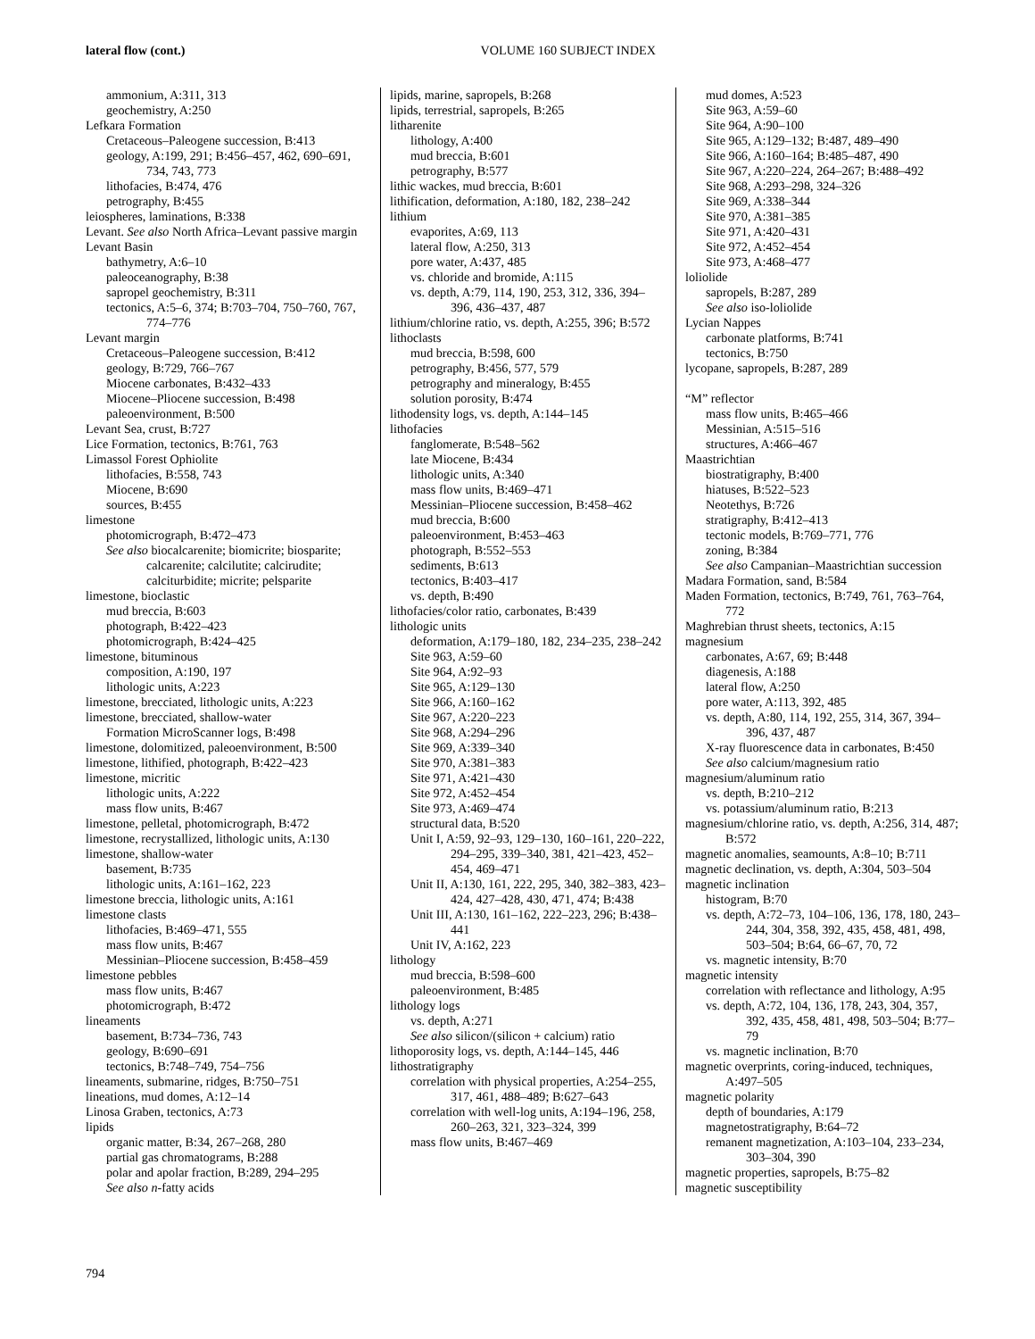lateral flow (cont.)
VOLUME 160 SUBJECT INDEX
ammonium, A:311, 313
geochemistry, A:250
Lefkara Formation
Cretaceous–Paleogene succession, B:413
geology, A:199, 291; B:456–457, 462, 690–691, 734, 743, 773
lithofacies, B:474, 476
petrography, B:455
leiospheres, laminations, B:338
Levant. See also North Africa–Levant passive margin
Levant Basin
bathymetry, A:6–10
paleoceanography, B:38
sapropel geochemistry, B:311
tectonics, A:5–6, 374; B:703–704, 750–760, 767, 774–776
Levant margin
Cretaceous–Paleogene succession, B:412
geology, B:729, 766–767
Miocene carbonates, B:432–433
Miocene–Pliocene succession, B:498
paleoenvironment, B:500
Levant Sea, crust, B:727
Lice Formation, tectonics, B:761, 763
Limassol Forest Ophiolite
lithofacies, B:558, 743
Miocene, B:690
sources, B:455
limestone
photomicrograph, B:472–473
See also biocalcarenite; biomicrite; biosparite; calcarenite; calcilutite; calcirudite; calciturbidite; micrite; pelsparite
limestone, bioclastic
mud breccia, B:603
photograph, B:422–423
photomicrograph, B:424–425
limestone, bituminous
composition, A:190, 197
lithologic units, A:223
limestone, brecciated, lithologic units, A:223
limestone, brecciated, shallow-water
Formation MicroScanner logs, B:498
limestone, dolomitized, paleoenvironment, B:500
limestone, lithified, photograph, B:422–423
limestone, micritic
lithologic units, A:222
mass flow units, B:467
limestone, pelletal, photomicrograph, B:472
limestone, recrystallized, lithologic units, A:130
limestone, shallow-water
basement, B:735
lithologic units, A:161–162, 223
limestone breccia, lithologic units, A:161
limestone clasts
lithofacies, B:469–471, 555
mass flow units, B:467
Messinian–Pliocene succession, B:458–459
limestone pebbles
mass flow units, B:467
photomicrograph, B:472
lineaments
basement, B:734–736, 743
geology, B:690–691
tectonics, B:748–749, 754–756
lineaments, submarine, ridges, B:750–751
lineations, mud domes, A:12–14
Linosa Graben, tectonics, A:73
lipids
organic matter, B:34, 267–268, 280
partial gas chromatograms, B:288
polar and apolar fraction, B:289, 294–295
See also n-fatty acids
lipids, marine, sapropels, B:268
lipids, terrestrial, sapropels, B:265
litharenite
lithology, A:400
mud breccia, B:601
petrography, B:577
lithic wackes, mud breccia, B:601
lithification, deformation, A:180, 182, 238–242
lithium
evaporites, A:69, 113
lateral flow, A:250, 313
pore water, A:437, 485
vs. chloride and bromide, A:115
vs. depth, A:79, 114, 190, 253, 312, 336, 394–396, 436–437, 487
lithium/chlorine ratio, vs. depth, A:255, 396; B:572
lithoclasts
mud breccia, B:598, 600
petrography, B:456, 577, 579
petrography and mineralogy, B:455
solution porosity, B:474
lithodensity logs, vs. depth, A:144–145
lithofacies
fanglomerate, B:548–562
late Miocene, B:434
lithologic units, A:340
mass flow units, B:469–471
Messinian–Pliocene succession, B:458–462
mud breccia, B:600
paleoenvironment, B:453–463
photograph, B:552–553
sediments, B:613
tectonics, B:403–417
vs. depth, B:490
lithofacies/color ratio, carbonates, B:439
lithologic units
deformation, A:179–180, 182, 234–235, 238–242
Site 963, A:59–60
Site 964, A:92–93
Site 965, A:129–130
Site 966, A:160–162
Site 967, A:220–223
Site 968, A:294–296
Site 969, A:339–340
Site 970, A:381–383
Site 971, A:421–430
Site 972, A:452–454
Site 973, A:469–474
structural data, B:520
Unit I, A:59, 92–93, 129–130, 160–161, 220–222, 294–295, 339–340, 381, 421–423, 452–454, 469–471
Unit II, A:130, 161, 222, 295, 340, 382–383, 423–424, 427–428, 430, 471, 474; B:438
Unit III, A:130, 161–162, 222–223, 296; B:438–441
Unit IV, A:162, 223
lithology
mud breccia, B:598–600
paleoenvironment, B:485
lithology logs
vs. depth, A:271
See also silicon/(silicon + calcium) ratio
lithoporosity logs, vs. depth, A:144–145, 446
lithostratigraphy
correlation with physical properties, A:254–255, 317, 461, 488–489; B:627–643
correlation with well-log units, A:194–196, 258, 260–263, 321, 323–324, 399
mass flow units, B:467–469
mud domes, A:523
Site 963, A:59–60
Site 964, A:90–100
Site 965, A:129–132; B:487, 489–490
Site 966, A:160–164; B:485–487, 490
Site 967, A:220–224, 264–267; B:488–492
Site 968, A:293–298, 324–326
Site 969, A:338–344
Site 970, A:381–385
Site 971, A:420–431
Site 972, A:452–454
Site 973, A:468–477
loliolide
sapropels, B:287, 289
See also iso-loliolide
Lycian Nappes
carbonate platforms, B:741
tectonics, B:750
lycopane, sapropels, B:287, 289
“M” reflector
mass flow units, B:465–466
Messinian, A:515–516
structures, A:466–467
Maastrichtian
biostratigraphy, B:400
hiatuses, B:522–523
Neotethys, B:726
stratigraphy, B:412–413
tectonic models, B:769–771, 776
zoning, B:384
See also Campanian–Maastrichtian succession
Madara Formation, sand, B:584
Maden Formation, tectonics, B:749, 761, 763–764, 772
Maghrebian thrust sheets, tectonics, A:15
magnesium
carbonates, A:67, 69; B:448
diagenesis, A:188
lateral flow, A:250
pore water, A:113, 392, 485
vs. depth, A:80, 114, 192, 255, 314, 367, 394–396, 437, 487
X-ray fluorescence data in carbonates, B:450
See also calcium/magnesium ratio
magnesium/aluminum ratio
vs. depth, B:210–212
vs. potassium/aluminum ratio, B:213
magnesium/chlorine ratio, vs. depth, A:256, 314, 487; B:572
magnetic anomalies, seamounts, A:8–10; B:711
magnetic declination, vs. depth, A:304, 503–504
magnetic inclination
histogram, B:70
vs. depth, A:72–73, 104–106, 136, 178, 180, 243–244, 304, 358, 392, 435, 458, 481, 498, 503–504; B:64, 66–67, 70, 72
vs. magnetic intensity, B:70
magnetic intensity
correlation with reflectance and lithology, A:95
vs. depth, A:72, 104, 136, 178, 243, 304, 357, 392, 435, 458, 481, 498, 503–504; B:77–79
vs. magnetic inclination, B:70
magnetic overprints, coring-induced, techniques, A:497–505
magnetic polarity
depth of boundaries, A:179
magnetostratigraphy, B:64–72
remanent magnetization, A:103–104, 233–234, 303–304, 390
magnetic properties, sapropels, B:75–82
magnetic susceptibility
794